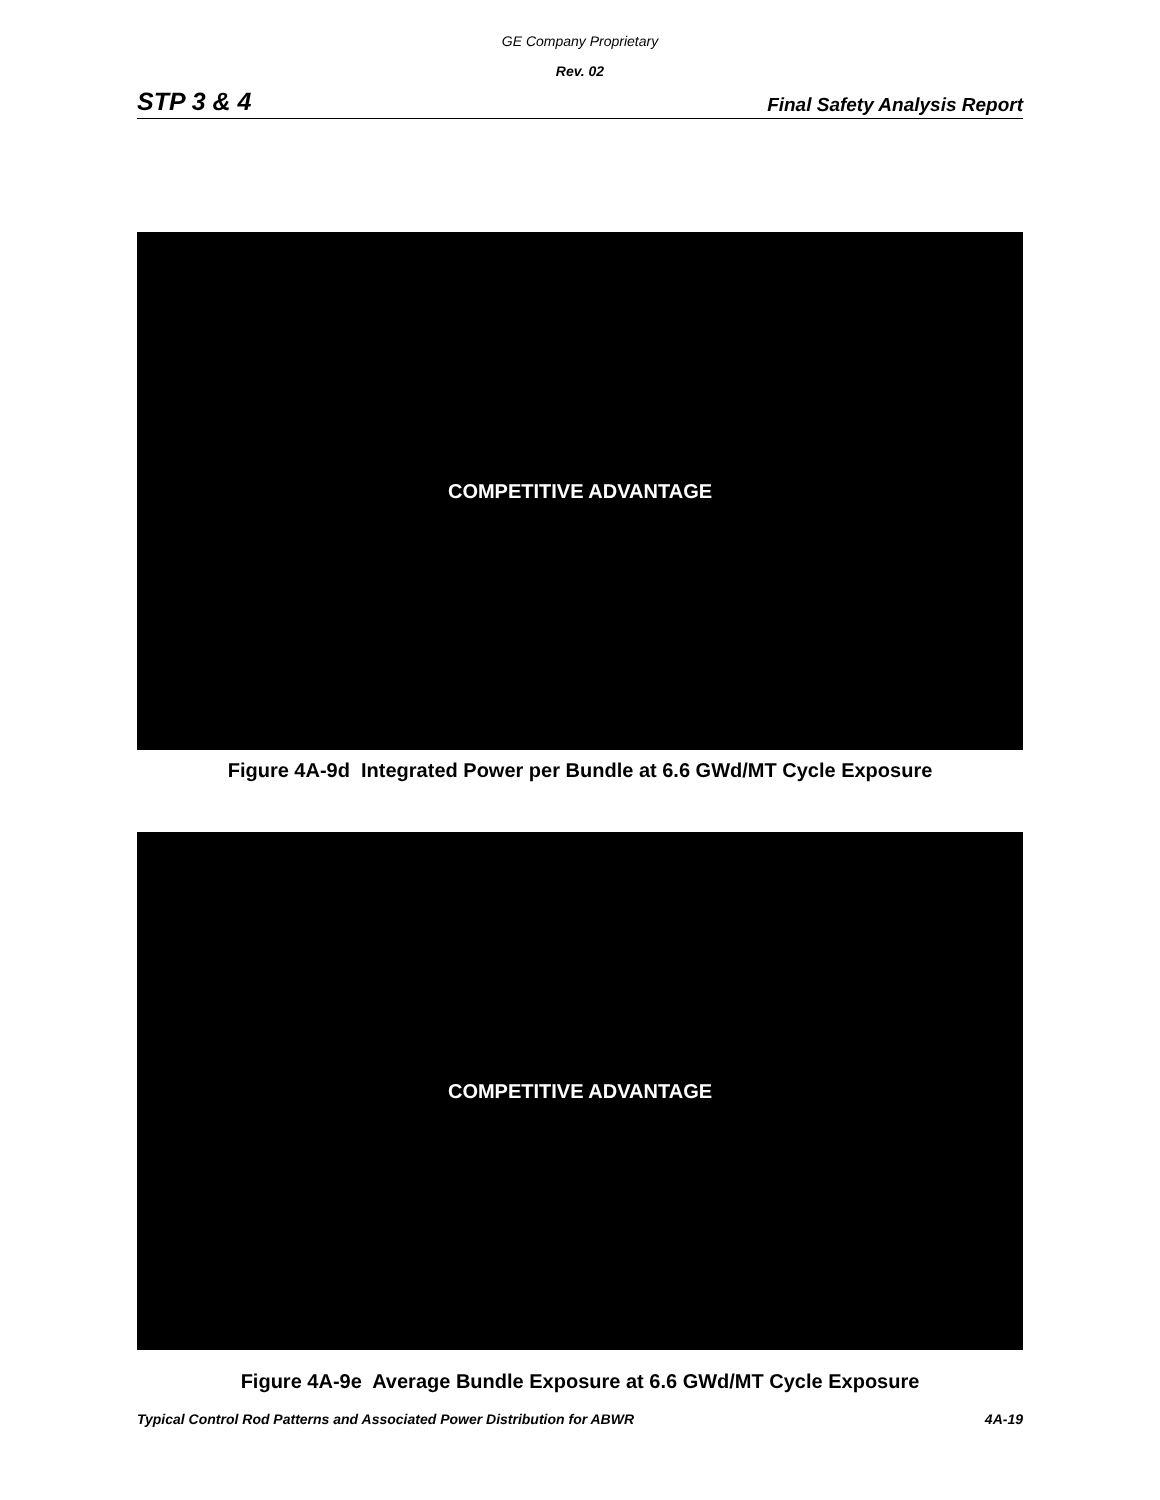GE Company Proprietary
Rev. 02
STP 3 & 4 Final Safety Analysis Report
COMPETITIVE ADVANTAGE
Figure 4A-9d Integrated Power per Bundle at 6.6 GWd/MT Cycle Exposure
COMPETITIVE ADVANTAGE
Figure 4A-9e Average Bundle Exposure at 6.6 GWd/MT Cycle Exposure
Typical Control Rod Patterns and Associated Power Distribution for ABWR 4A-19